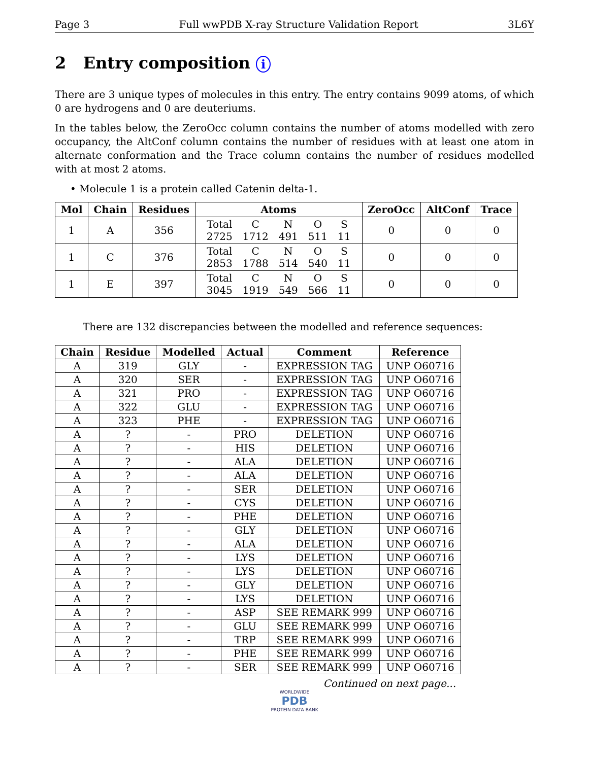Page 3 Full wwPDB X-ray Structure Validation Report 3L6Y
2 Entry composition i
There are 3 unique types of molecules in this entry. The entry contains 9099 atoms, of which 0 are hydrogens and 0 are deuteriums.
In the tables below, the ZeroOcc column contains the number of atoms modelled with zero occupancy, the AltConf column contains the number of residues with at least one atom in alternate conformation and the Trace column contains the number of residues modelled with at most 2 atoms.
• Molecule 1 is a protein called Catenin delta-1.
| Mol | Chain | Residues | Atoms | ZeroOcc | AltConf | Trace |
| --- | --- | --- | --- | --- | --- | --- |
| 1 | A | 356 | / Total / C / N / O / S / / 2725 / 1712 / 491 / 511 / 11 / | 0 | 0 | 0 |
| 1 | C | 376 | / Total / C / N / O / S / / 2853 / 1788 / 514 / 540 / 11 / | 0 | 0 | 0 |
| 1 | E | 397 | / Total / C / N / O / S / / 3045 / 1919 / 549 / 566 / 11 / | 0 | 0 | 0 |
There are 132 discrepancies between the modelled and reference sequences:
| Chain | Residue | Modelled | Actual | Comment | Reference |
| --- | --- | --- | --- | --- | --- |
| A | 319 | GLY | - | EXPRESSION TAG | UNP O60716 |
| A | 320 | SER | - | EXPRESSION TAG | UNP O60716 |
| A | 321 | PRO | - | EXPRESSION TAG | UNP O60716 |
| A | 322 | GLU | - | EXPRESSION TAG | UNP O60716 |
| A | 323 | PHE | - | EXPRESSION TAG | UNP O60716 |
| A | ? | - | PRO | DELETION | UNP O60716 |
| A | ? | - | HIS | DELETION | UNP O60716 |
| A | ? | - | ALA | DELETION | UNP O60716 |
| A | ? | - | ALA | DELETION | UNP O60716 |
| A | ? | - | SER | DELETION | UNP O60716 |
| A | ? | - | CYS | DELETION | UNP O60716 |
| A | ? | - | PHE | DELETION | UNP O60716 |
| A | ? | - | GLY | DELETION | UNP O60716 |
| A | ? | - | ALA | DELETION | UNP O60716 |
| A | ? | - | LYS | DELETION | UNP O60716 |
| A | ? | - | LYS | DELETION | UNP O60716 |
| A | ? | - | GLY | DELETION | UNP O60716 |
| A | ? | - | LYS | DELETION | UNP O60716 |
| A | ? | - | ASP | SEE REMARK 999 | UNP O60716 |
| A | ? | - | GLU | SEE REMARK 999 | UNP O60716 |
| A | ? | - | TRP | SEE REMARK 999 | UNP O60716 |
| A | ? | - | PHE | SEE REMARK 999 | UNP O60716 |
| A | ? | - | SER | SEE REMARK 999 | UNP O60716 |
Continued on next page...
WORLDWIDE
PDB
PROTEIN DATA BANK